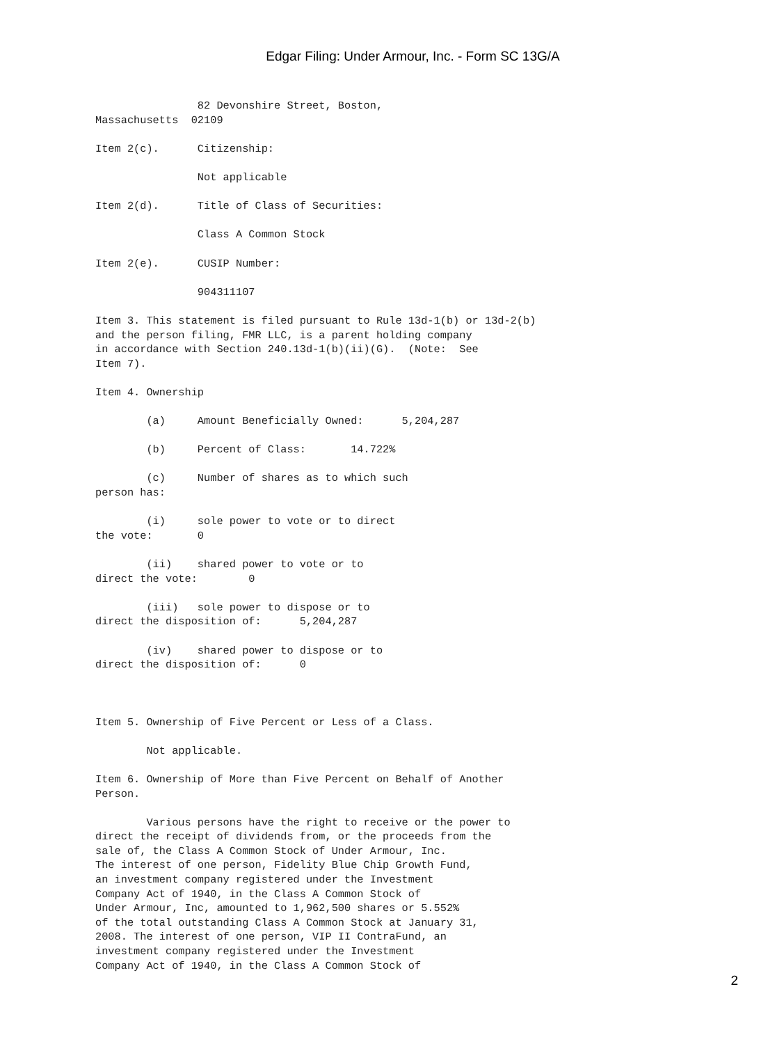Edgar Filing: Under Armour, Inc. - Form SC 13G/A
                82 Devonshire Street, Boston,
Massachusetts  02109

Item 2(c).      Citizenship:

                Not applicable

Item 2(d).      Title of Class of Securities:

                Class A Common Stock

Item 2(e).      CUSIP Number:

                904311107

Item 3. This statement is filed pursuant to Rule 13d-1(b) or 13d-2(b)
and the person filing, FMR LLC, is a parent holding company
in accordance with Section 240.13d-1(b)(ii)(G).  (Note:  See
Item 7).

Item 4. Ownership

        (a)     Amount Beneficially Owned:      5,204,287

        (b)     Percent of Class:       14.722%

        (c)     Number of shares as to which such
person has:

        (i)     sole power to vote or to direct
the vote:       0

        (ii)    shared power to vote or to
direct the vote:        0

        (iii)   sole power to dispose or to
direct the disposition of:      5,204,287

        (iv)    shared power to dispose or to
direct the disposition of:      0



Item 5. Ownership of Five Percent or Less of a Class.

        Not applicable.

Item 6. Ownership of More than Five Percent on Behalf of Another
Person.

        Various persons have the right to receive or the power to
direct the receipt of dividends from, or the proceeds from the
sale of, the Class A Common Stock of Under Armour, Inc.
The interest of one person, Fidelity Blue Chip Growth Fund,
an investment company registered under the Investment
Company Act of 1940, in the Class A Common Stock of
Under Armour, Inc, amounted to 1,962,500 shares or 5.552%
of the total outstanding Class A Common Stock at January 31,
2008. The interest of one person, VIP II ContraFund, an
investment company registered under the Investment
Company Act of 1940, in the Class A Common Stock of
2